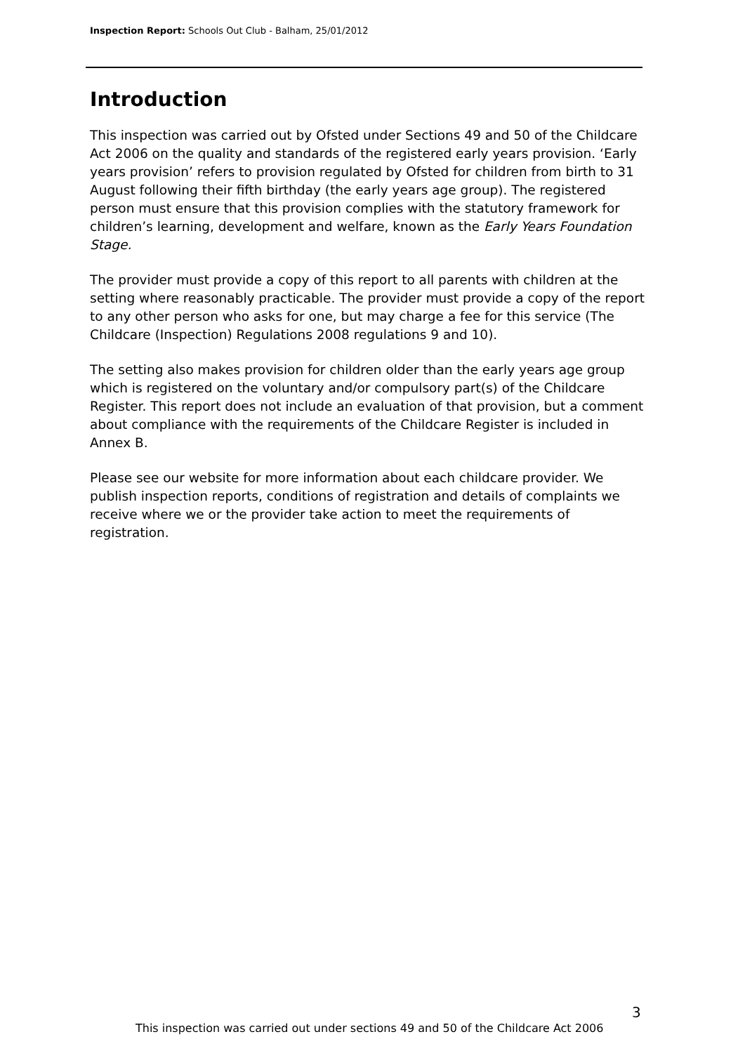Inspection Report: Schools Out Club - Balham, 25/01/2012
Introduction
This inspection was carried out by Ofsted under Sections 49 and 50 of the Childcare Act 2006 on the quality and standards of the registered early years provision. ‘Early years provision’ refers to provision regulated by Ofsted for children from birth to 31 August following their fifth birthday (the early years age group). The registered person must ensure that this provision complies with the statutory framework for children’s learning, development and welfare, known as the Early Years Foundation Stage.
The provider must provide a copy of this report to all parents with children at the setting where reasonably practicable. The provider must provide a copy of the report to any other person who asks for one, but may charge a fee for this service (The Childcare (Inspection) Regulations 2008 regulations 9 and 10).
The setting also makes provision for children older than the early years age group which is registered on the voluntary and/or compulsory part(s) of the Childcare Register. This report does not include an evaluation of that provision, but a comment about compliance with the requirements of the Childcare Register is included in Annex B.
Please see our website for more information about each childcare provider. We publish inspection reports, conditions of registration and details of complaints we receive where we or the provider take action to meet the requirements of registration.
3
This inspection was carried out under sections 49 and 50 of the Childcare Act 2006